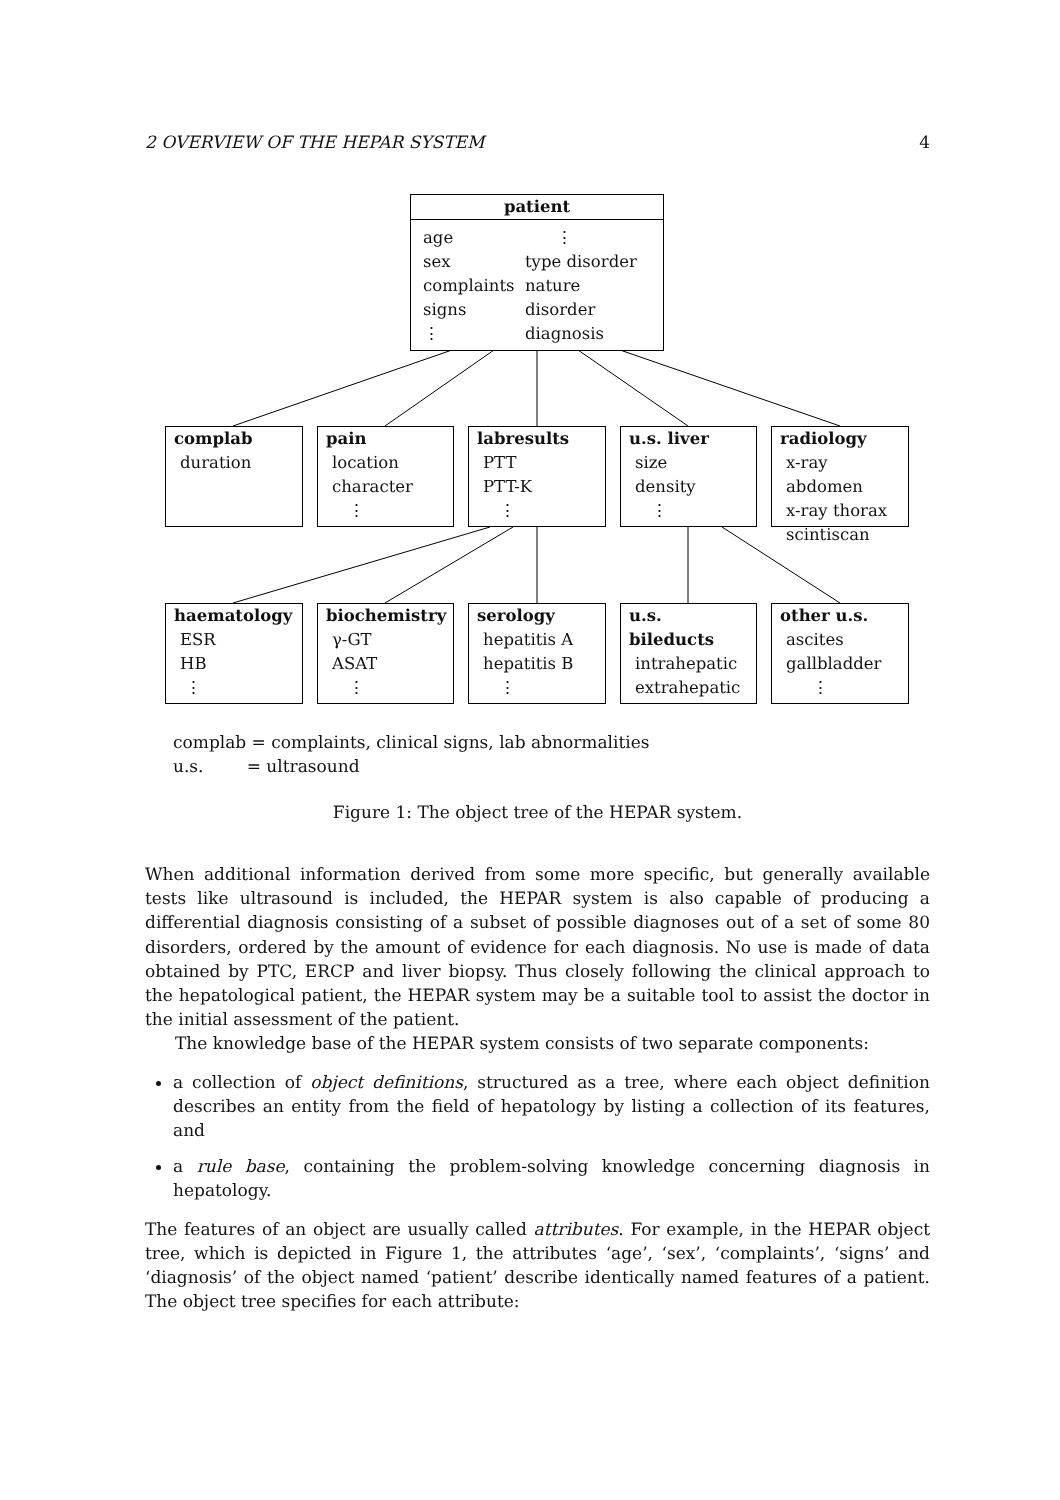2 OVERVIEW OF THE HEPAR SYSTEM 4
patient
age
sex
complaints
signs
⋮
⋮
type disorder
nature disorder
diagnosis
complab
duration
pain
location
character
⋮
labresults
PTT
PTT-K
⋮
u.s. liver
size
density
⋮
radiology
x-ray abdomen
x-ray thorax
scintiscan
haematology
ESR
HB
⋮
biochemistry
γ-GT
ASAT
⋮
serology
hepatitis A
hepatitis B
⋮
u.s. bileducts
intrahepatic
extrahepatic
other u.s.
ascites
gallbladder
⋮
complab = complaints, clinical signs, lab abnormalities
u.s. = ultrasound
Figure 1: The object tree of the HEPAR system.
When additional information derived from some more specific, but generally available tests like ultrasound is included, the HEPAR system is also capable of producing a differential diagnosis consisting of a subset of possible diagnoses out of a set of some 80 disorders, ordered by the amount of evidence for each diagnosis. No use is made of data obtained by PTC, ERCP and liver biopsy. Thus closely following the clinical approach to the hepatological patient, the HEPAR system may be a suitable tool to assist the doctor in the initial assessment of the patient.
The knowledge base of the HEPAR system consists of two separate components:
a collection of object definitions, structured as a tree, where each object definition describes an entity from the field of hepatology by listing a collection of its features, and
a rule base, containing the problem-solving knowledge concerning diagnosis in hepatology.
The features of an object are usually called attributes. For example, in the HEPAR object tree, which is depicted in Figure 1, the attributes ‘age’, ‘sex’, ‘complaints’, ‘signs’ and ‘diagnosis’ of the object named ‘patient’ describe identically named features of a patient. The object tree specifies for each attribute: